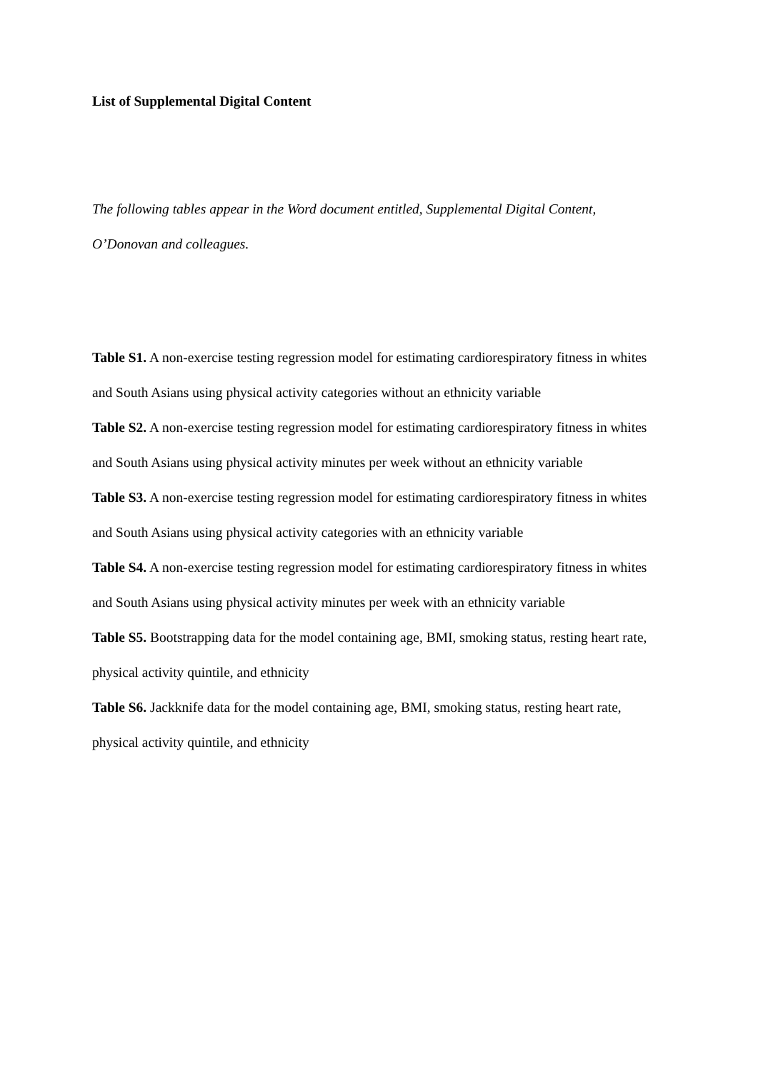List of Supplemental Digital Content
The following tables appear in the Word document entitled, Supplemental Digital Content, O’Donovan and colleagues.
Table S1. A non-exercise testing regression model for estimating cardiorespiratory fitness in whites and South Asians using physical activity categories without an ethnicity variable
Table S2. A non-exercise testing regression model for estimating cardiorespiratory fitness in whites and South Asians using physical activity minutes per week without an ethnicity variable
Table S3. A non-exercise testing regression model for estimating cardiorespiratory fitness in whites and South Asians using physical activity categories with an ethnicity variable
Table S4. A non-exercise testing regression model for estimating cardiorespiratory fitness in whites and South Asians using physical activity minutes per week with an ethnicity variable
Table S5. Bootstrapping data for the model containing age, BMI, smoking status, resting heart rate, physical activity quintile, and ethnicity
Table S6. Jackknife data for the model containing age, BMI, smoking status, resting heart rate, physical activity quintile, and ethnicity